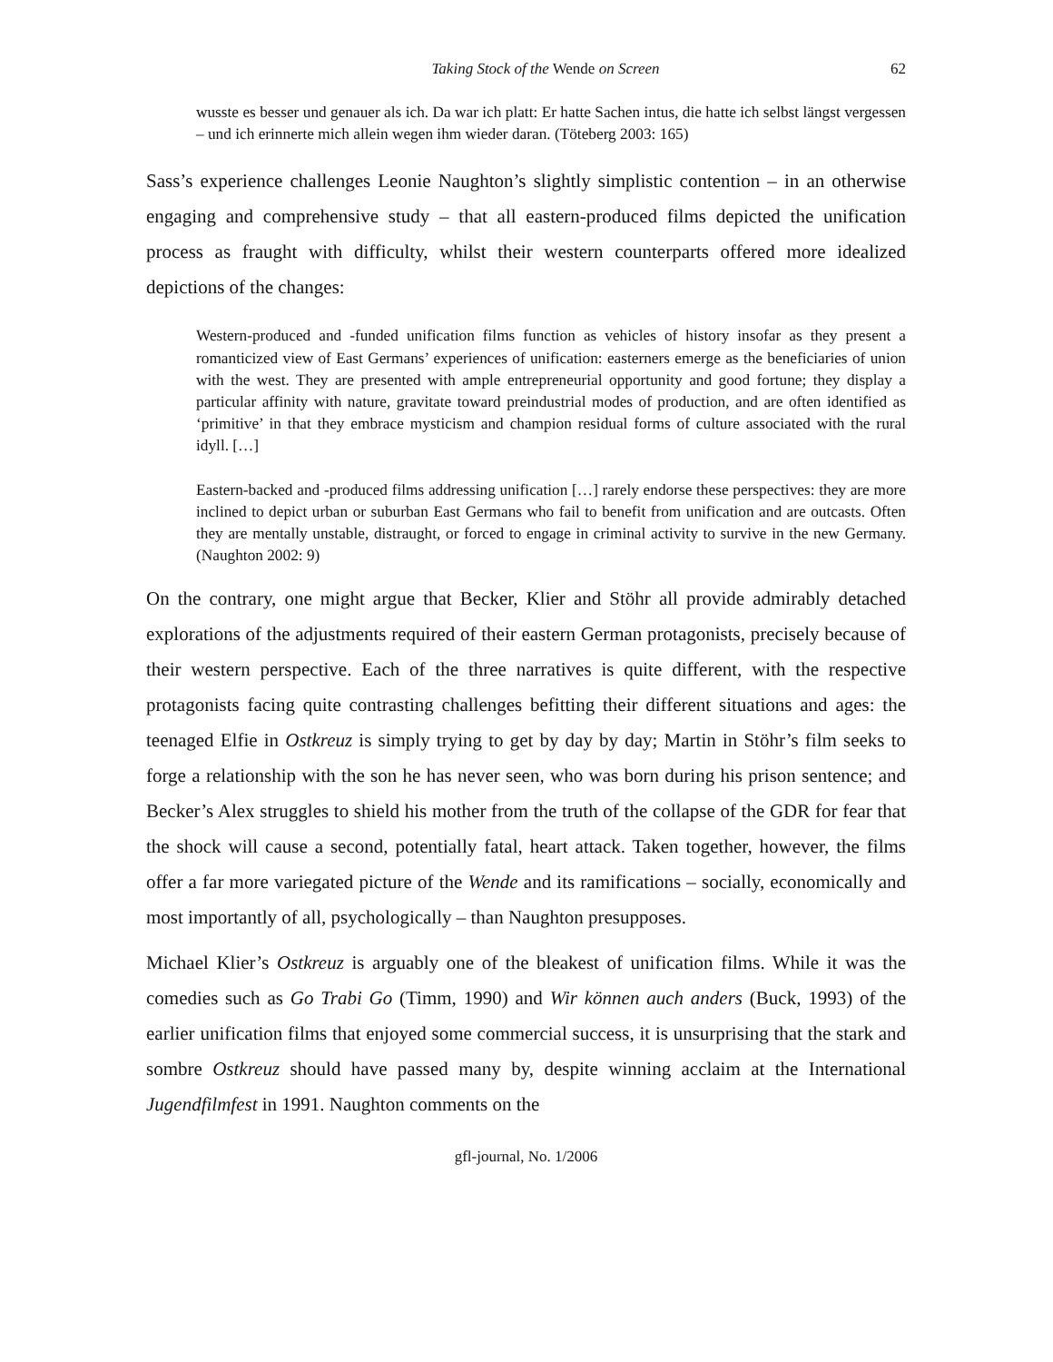Taking Stock of the Wende on Screen 62
wusste es besser und genauer als ich. Da war ich platt: Er hatte Sachen intus, die hatte ich selbst längst vergessen – und ich erinnerte mich allein wegen ihm wieder daran. (Töteberg 2003: 165)
Sass’s experience challenges Leonie Naughton’s slightly simplistic contention – in an otherwise engaging and comprehensive study – that all eastern-produced films depicted the unification process as fraught with difficulty, whilst their western counterparts offered more idealized depictions of the changes:
Western-produced and -funded unification films function as vehicles of history insofar as they present a romanticized view of East Germans’ experiences of unification: easterners emerge as the beneficiaries of union with the west. They are presented with ample entrepreneurial opportunity and good fortune; they display a particular affinity with nature, gravitate toward preindustrial modes of production, and are often identified as ‘primitive’ in that they embrace mysticism and champion residual forms of culture associated with the rural idyll. […]
Eastern-backed and -produced films addressing unification […] rarely endorse these perspectives: they are more inclined to depict urban or suburban East Germans who fail to benefit from unification and are outcasts. Often they are mentally unstable, distraught, or forced to engage in criminal activity to survive in the new Germany. (Naughton 2002: 9)
On the contrary, one might argue that Becker, Klier and Stöhr all provide admirably detached explorations of the adjustments required of their eastern German protagonists, precisely because of their western perspective. Each of the three narratives is quite different, with the respective protagonists facing quite contrasting challenges befitting their different situations and ages: the teenaged Elfie in Ostkreuz is simply trying to get by day by day; Martin in Stöhr’s film seeks to forge a relationship with the son he has never seen, who was born during his prison sentence; and Becker’s Alex struggles to shield his mother from the truth of the collapse of the GDR for fear that the shock will cause a second, potentially fatal, heart attack. Taken together, however, the films offer a far more variegated picture of the Wende and its ramifications – socially, economically and most importantly of all, psychologically – than Naughton presupposes.
Michael Klier’s Ostkreuz is arguably one of the bleakest of unification films. While it was the comedies such as Go Trabi Go (Timm, 1990) and Wir können auch anders (Buck, 1993) of the earlier unification films that enjoyed some commercial success, it is unsurprising that the stark and sombre Ostkreuz should have passed many by, despite winning acclaim at the International Jugendfilmfest in 1991. Naughton comments on the
gfl-journal, No. 1/2006